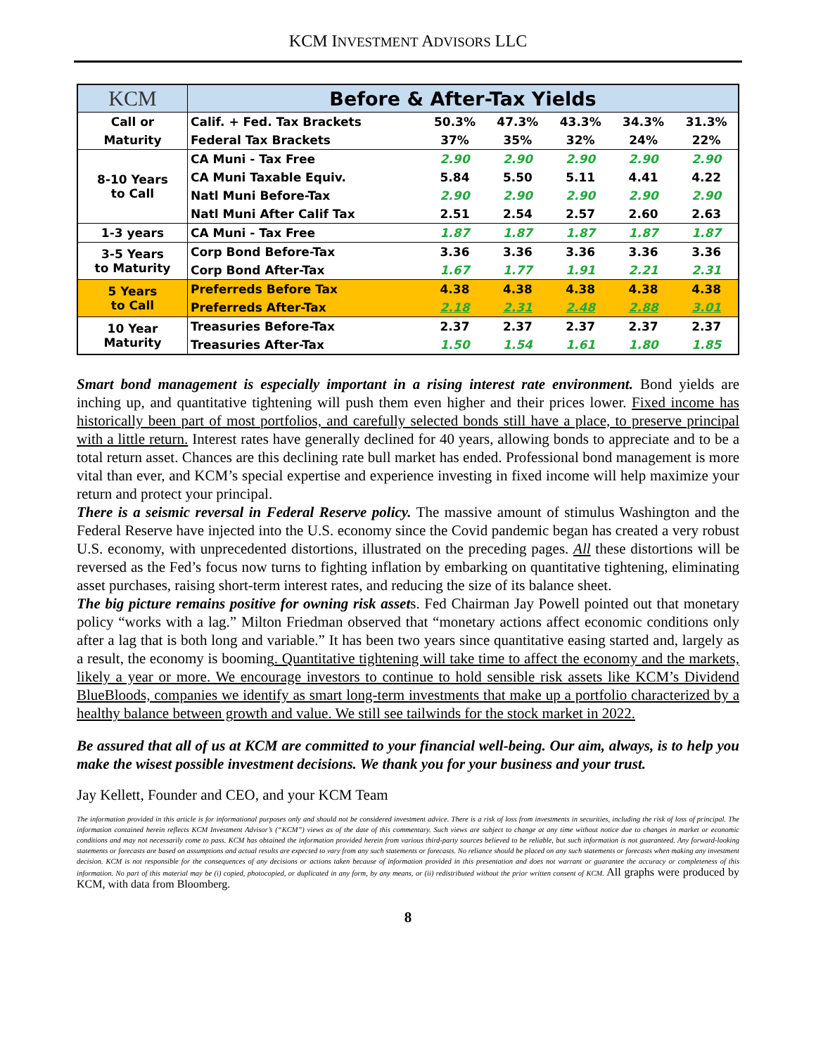KCM INVESTMENT ADVISORS LLC
| KCM | Before & After-Tax Yields | | | | | |
| --- | --- | --- | --- | --- | --- | --- |
| Call or | Calif. + Fed. Tax Brackets | 50.3% | 47.3% | 43.3% | 34.3% | 31.3% |
| Maturity | Federal Tax Brackets | 37% | 35% | 32% | 24% | 22% |
| 8-10 Years to Call | CA Muni - Tax Free | 2.90 | 2.90 | 2.90 | 2.90 | 2.90 |
| | CA Muni Taxable Equiv. | 5.84 | 5.50 | 5.11 | 4.41 | 4.22 |
| | Natl Muni Before-Tax | 2.90 | 2.90 | 2.90 | 2.90 | 2.90 |
| | Natl Muni After Calif Tax | 2.51 | 2.54 | 2.57 | 2.60 | 2.63 |
| 1-3 years | CA Muni - Tax Free | 1.87 | 1.87 | 1.87 | 1.87 | 1.87 |
| 3-5 Years to Maturity | Corp Bond Before-Tax | 3.36 | 3.36 | 3.36 | 3.36 | 3.36 |
| | Corp Bond After-Tax | 1.67 | 1.77 | 1.91 | 2.21 | 2.31 |
| 5 Years to Call | Preferreds Before Tax | 4.38 | 4.38 | 4.38 | 4.38 | 4.38 |
| | Preferreds After-Tax | 2.18 | 2.31 | 2.48 | 2.88 | 3.01 |
| 10 Year Maturity | Treasuries Before-Tax | 2.37 | 2.37 | 2.37 | 2.37 | 2.37 |
| | Treasuries After-Tax | 1.50 | 1.54 | 1.61 | 1.80 | 1.85 |
Smart bond management is especially important in a rising interest rate environment. Bond yields are inching up, and quantitative tightening will push them even higher and their prices lower. Fixed income has historically been part of most portfolios, and carefully selected bonds still have a place, to preserve principal with a little return. Interest rates have generally declined for 40 years, allowing bonds to appreciate and to be a total return asset. Chances are this declining rate bull market has ended. Professional bond management is more vital than ever, and KCM’s special expertise and experience investing in fixed income will help maximize your return and protect your principal.
There is a seismic reversal in Federal Reserve policy. The massive amount of stimulus Washington and the Federal Reserve have injected into the U.S. economy since the Covid pandemic began has created a very robust U.S. economy, with unprecedented distortions, illustrated on the preceding pages. All these distortions will be reversed as the Fed’s focus now turns to fighting inflation by embarking on quantitative tightening, eliminating asset purchases, raising short-term interest rates, and reducing the size of its balance sheet.
The big picture remains positive for owning risk assets. Fed Chairman Jay Powell pointed out that monetary policy “works with a lag.” Milton Friedman observed that “monetary actions affect economic conditions only after a lag that is both long and variable.” It has been two years since quantitative easing started and, largely as a result, the economy is booming. Quantitative tightening will take time to affect the economy and the markets, likely a year or more. We encourage investors to continue to hold sensible risk assets like KCM’s Dividend BlueBloods, companies we identify as smart long-term investments that make up a portfolio characterized by a healthy balance between growth and value. We still see tailwinds for the stock market in 2022.
Be assured that all of us at KCM are committed to your financial well-being. Our aim, always, is to help you make the wisest possible investment decisions. We thank you for your business and your trust.
Jay Kellett, Founder and CEO, and your KCM Team
The information provided in this article is for informational purposes only and should not be considered investment advice. There is a risk of loss from investments in securities, including the risk of loss of principal. The information contained herein reflects KCM Investment Advisor’s (“KCM”) views as of the date of this commentary. Such views are subject to change at any time without notice due to changes in market or economic conditions and may not necessarily come to pass. KCM has obtained the information provided herein from various third-party sources believed to be reliable, but such information is not guaranteed. Any forward-looking statements or forecasts are based on assumptions and actual results are expected to vary from any such statements or forecasts. No reliance should be placed on any such statements or forecasts when making any investment decision. KCM is not responsible for the consequences of any decisions or actions taken because of information provided in this presentation and does not warrant or guarantee the accuracy or completeness of this information. No part of this material may be (i) copied, photocopied, or duplicated in any form, by any means, or (ii) redistributed without the prior written consent of KCM. All graphs were produced by KCM, with data from Bloomberg.
8